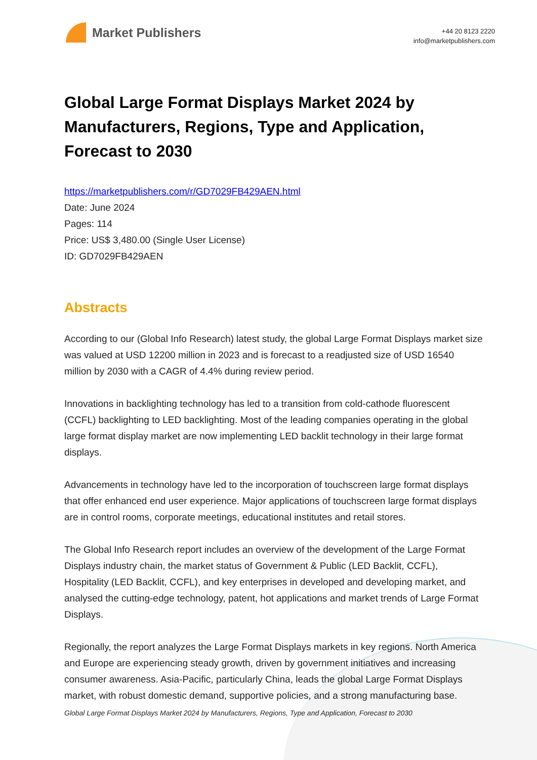Market Publishers
+44 20 8123 2220
info@marketpublishers.com
Global Large Format Displays Market 2024 by Manufacturers, Regions, Type and Application, Forecast to 2030
https://marketpublishers.com/r/GD7029FB429AEN.html
Date: June 2024
Pages: 114
Price: US$ 3,480.00 (Single User License)
ID: GD7029FB429AEN
Abstracts
According to our (Global Info Research) latest study, the global Large Format Displays market size was valued at USD 12200 million in 2023 and is forecast to a readjusted size of USD 16540 million by 2030 with a CAGR of 4.4% during review period.
Innovations in backlighting technology has led to a transition from cold-cathode fluorescent (CCFL) backlighting to LED backlighting. Most of the leading companies operating in the global large format display market are now implementing LED backlit technology in their large format displays.
Advancements in technology have led to the incorporation of touchscreen large format displays that offer enhanced end user experience. Major applications of touchscreen large format displays are in control rooms, corporate meetings, educational institutes and retail stores.
The Global Info Research report includes an overview of the development of the Large Format Displays industry chain, the market status of Government & Public (LED Backlit, CCFL), Hospitality (LED Backlit, CCFL), and key enterprises in developed and developing market, and analysed the cutting-edge technology, patent, hot applications and market trends of Large Format Displays.
Regionally, the report analyzes the Large Format Displays markets in key regions. North America and Europe are experiencing steady growth, driven by government initiatives and increasing consumer awareness. Asia-Pacific, particularly China, leads the global Large Format Displays market, with robust domestic demand, supportive policies, and a strong manufacturing base.
Global Large Format Displays Market 2024 by Manufacturers, Regions, Type and Application, Forecast to 2030